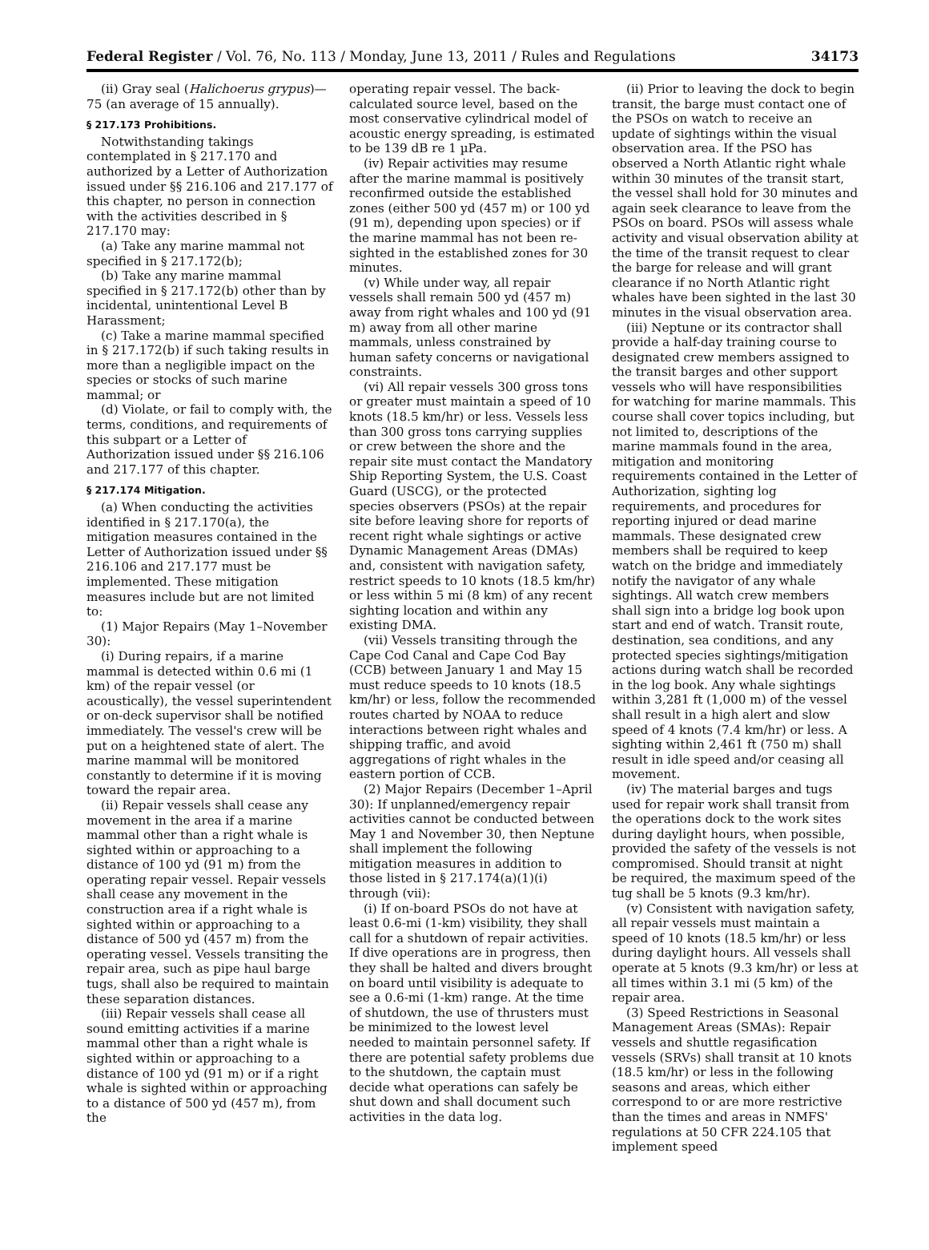Federal Register / Vol. 76, No. 113 / Monday, June 13, 2011 / Rules and Regulations 34173
(ii) Gray seal (Halichoerus grypus)—75 (an average of 15 annually).
§ 217.173 Prohibitions.
Notwithstanding takings contemplated in § 217.170 and authorized by a Letter of Authorization issued under §§ 216.106 and 217.177 of this chapter, no person in connection with the activities described in § 217.170 may:
(a) Take any marine mammal not specified in § 217.172(b);
(b) Take any marine mammal specified in § 217.172(b) other than by incidental, unintentional Level B Harassment;
(c) Take a marine mammal specified in § 217.172(b) if such taking results in more than a negligible impact on the species or stocks of such marine mammal; or
(d) Violate, or fail to comply with, the terms, conditions, and requirements of this subpart or a Letter of Authorization issued under §§ 216.106 and 217.177 of this chapter.
§ 217.174 Mitigation.
(a) When conducting the activities identified in § 217.170(a), the mitigation measures contained in the Letter of Authorization issued under §§ 216.106 and 217.177 must be implemented. These mitigation measures include but are not limited to:
(1) Major Repairs (May 1–November 30):
(i) During repairs, if a marine mammal is detected within 0.6 mi (1 km) of the repair vessel (or acoustically), the vessel superintendent or on-deck supervisor shall be notified immediately. The vessel's crew will be put on a heightened state of alert. The marine mammal will be monitored constantly to determine if it is moving toward the repair area.
(ii) Repair vessels shall cease any movement in the area if a marine mammal other than a right whale is sighted within or approaching to a distance of 100 yd (91 m) from the operating repair vessel. Repair vessels shall cease any movement in the construction area if a right whale is sighted within or approaching to a distance of 500 yd (457 m) from the operating vessel. Vessels transiting the repair area, such as pipe haul barge tugs, shall also be required to maintain these separation distances.
(iii) Repair vessels shall cease all sound emitting activities if a marine mammal other than a right whale is sighted within or approaching to a distance of 100 yd (91 m) or if a right whale is sighted within or approaching to a distance of 500 yd (457 m), from the
operating repair vessel. The back-calculated source level, based on the most conservative cylindrical model of acoustic energy spreading, is estimated to be 139 dB re 1 µPa.
(iv) Repair activities may resume after the marine mammal is positively reconfirmed outside the established zones (either 500 yd (457 m) or 100 yd (91 m), depending upon species) or if the marine mammal has not been re-sighted in the established zones for 30 minutes.
(v) While under way, all repair vessels shall remain 500 yd (457 m) away from right whales and 100 yd (91 m) away from all other marine mammals, unless constrained by human safety concerns or navigational constraints.
(vi) All repair vessels 300 gross tons or greater must maintain a speed of 10 knots (18.5 km/hr) or less. Vessels less than 300 gross tons carrying supplies or crew between the shore and the repair site must contact the Mandatory Ship Reporting System, the U.S. Coast Guard (USCG), or the protected species observers (PSOs) at the repair site before leaving shore for reports of recent right whale sightings or active Dynamic Management Areas (DMAs) and, consistent with navigation safety, restrict speeds to 10 knots (18.5 km/hr) or less within 5 mi (8 km) of any recent sighting location and within any existing DMA.
(vii) Vessels transiting through the Cape Cod Canal and Cape Cod Bay (CCB) between January 1 and May 15 must reduce speeds to 10 knots (18.5 km/hr) or less, follow the recommended routes charted by NOAA to reduce interactions between right whales and shipping traffic, and avoid aggregations of right whales in the eastern portion of CCB.
(2) Major Repairs (December 1–April 30): If unplanned/emergency repair activities cannot be conducted between May 1 and November 30, then Neptune shall implement the following mitigation measures in addition to those listed in § 217.174(a)(1)(i) through (vii):
(i) If on-board PSOs do not have at least 0.6-mi (1-km) visibility, they shall call for a shutdown of repair activities. If dive operations are in progress, then they shall be halted and divers brought on board until visibility is adequate to see a 0.6-mi (1-km) range. At the time of shutdown, the use of thrusters must be minimized to the lowest level needed to maintain personnel safety. If there are potential safety problems due to the shutdown, the captain must decide what operations can safely be shut down and shall document such activities in the data log.
(ii) Prior to leaving the dock to begin transit, the barge must contact one of the PSOs on watch to receive an update of sightings within the visual observation area. If the PSO has observed a North Atlantic right whale within 30 minutes of the transit start, the vessel shall hold for 30 minutes and again seek clearance to leave from the PSOs on board. PSOs will assess whale activity and visual observation ability at the time of the transit request to clear the barge for release and will grant clearance if no North Atlantic right whales have been sighted in the last 30 minutes in the visual observation area.
(iii) Neptune or its contractor shall provide a half-day training course to designated crew members assigned to the transit barges and other support vessels who will have responsibilities for watching for marine mammals. This course shall cover topics including, but not limited to, descriptions of the marine mammals found in the area, mitigation and monitoring requirements contained in the Letter of Authorization, sighting log requirements, and procedures for reporting injured or dead marine mammals. These designated crew members shall be required to keep watch on the bridge and immediately notify the navigator of any whale sightings. All watch crew members shall sign into a bridge log book upon start and end of watch. Transit route, destination, sea conditions, and any protected species sightings/mitigation actions during watch shall be recorded in the log book. Any whale sightings within 3,281 ft (1,000 m) of the vessel shall result in a high alert and slow speed of 4 knots (7.4 km/hr) or less. A sighting within 2,461 ft (750 m) shall result in idle speed and/or ceasing all movement.
(iv) The material barges and tugs used for repair work shall transit from the operations dock to the work sites during daylight hours, when possible, provided the safety of the vessels is not compromised. Should transit at night be required, the maximum speed of the tug shall be 5 knots (9.3 km/hr).
(v) Consistent with navigation safety, all repair vessels must maintain a speed of 10 knots (18.5 km/hr) or less during daylight hours. All vessels shall operate at 5 knots (9.3 km/hr) or less at all times within 3.1 mi (5 km) of the repair area.
(3) Speed Restrictions in Seasonal Management Areas (SMAs): Repair vessels and shuttle regasification vessels (SRVs) shall transit at 10 knots (18.5 km/hr) or less in the following seasons and areas, which either correspond to or are more restrictive than the times and areas in NMFS' regulations at 50 CFR 224.105 that implement speed